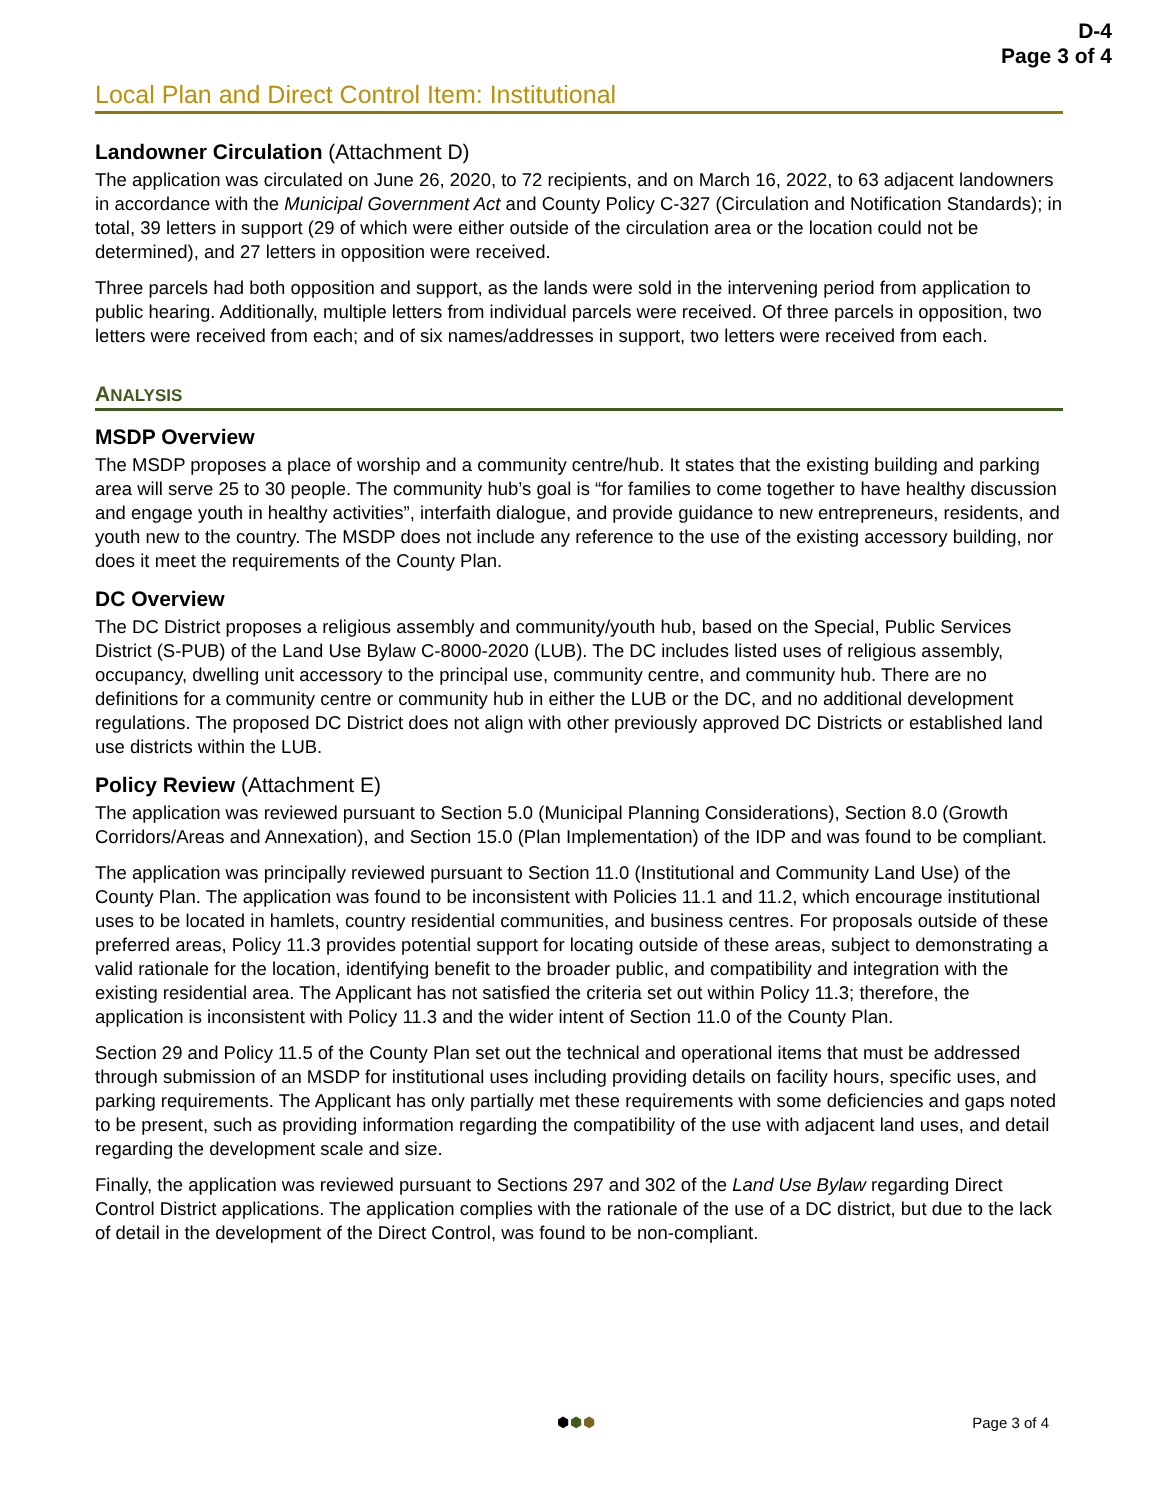D-4
Page 3 of 4
Local Plan and Direct Control Item: Institutional
Landowner Circulation (Attachment D)
The application was circulated on June 26, 2020, to 72 recipients, and on March 16, 2022, to 63 adjacent landowners in accordance with the Municipal Government Act and County Policy C-327 (Circulation and Notification Standards); in total, 39 letters in support (29 of which were either outside of the circulation area or the location could not be determined), and 27 letters in opposition were received.
Three parcels had both opposition and support, as the lands were sold in the intervening period from application to public hearing. Additionally, multiple letters from individual parcels were received. Of three parcels in opposition, two letters were received from each; and of six names/addresses in support, two letters were received from each.
ANALYSIS
MSDP Overview
The MSDP proposes a place of worship and a community centre/hub. It states that the existing building and parking area will serve 25 to 30 people. The community hub’s goal is “for families to come together to have healthy discussion and engage youth in healthy activities”, interfaith dialogue, and provide guidance to new entrepreneurs, residents, and youth new to the country. The MSDP does not include any reference to the use of the existing accessory building, nor does it meet the requirements of the County Plan.
DC Overview
The DC District proposes a religious assembly and community/youth hub, based on the Special, Public Services District (S-PUB) of the Land Use Bylaw C-8000-2020 (LUB). The DC includes listed uses of religious assembly, occupancy, dwelling unit accessory to the principal use, community centre, and community hub. There are no definitions for a community centre or community hub in either the LUB or the DC, and no additional development regulations. The proposed DC District does not align with other previously approved DC Districts or established land use districts within the LUB.
Policy Review (Attachment E)
The application was reviewed pursuant to Section 5.0 (Municipal Planning Considerations), Section 8.0 (Growth Corridors/Areas and Annexation), and Section 15.0 (Plan Implementation) of the IDP and was found to be compliant.
The application was principally reviewed pursuant to Section 11.0 (Institutional and Community Land Use) of the County Plan. The application was found to be inconsistent with Policies 11.1 and 11.2, which encourage institutional uses to be located in hamlets, country residential communities, and business centres. For proposals outside of these preferred areas, Policy 11.3 provides potential support for locating outside of these areas, subject to demonstrating a valid rationale for the location, identifying benefit to the broader public, and compatibility and integration with the existing residential area. The Applicant has not satisfied the criteria set out within Policy 11.3; therefore, the application is inconsistent with Policy 11.3 and the wider intent of Section 11.0 of the County Plan.
Section 29 and Policy 11.5 of the County Plan set out the technical and operational items that must be addressed through submission of an MSDP for institutional uses including providing details on facility hours, specific uses, and parking requirements. The Applicant has only partially met these requirements with some deficiencies and gaps noted to be present, such as providing information regarding the compatibility of the use with adjacent land uses, and detail regarding the development scale and size.
Finally, the application was reviewed pursuant to Sections 297 and 302 of the Land Use Bylaw regarding Direct Control District applications. The application complies with the rationale of the use of a DC district, but due to the lack of detail in the development of the Direct Control, was found to be non-compliant.
⬢⬢⬢ Page 3 of 4